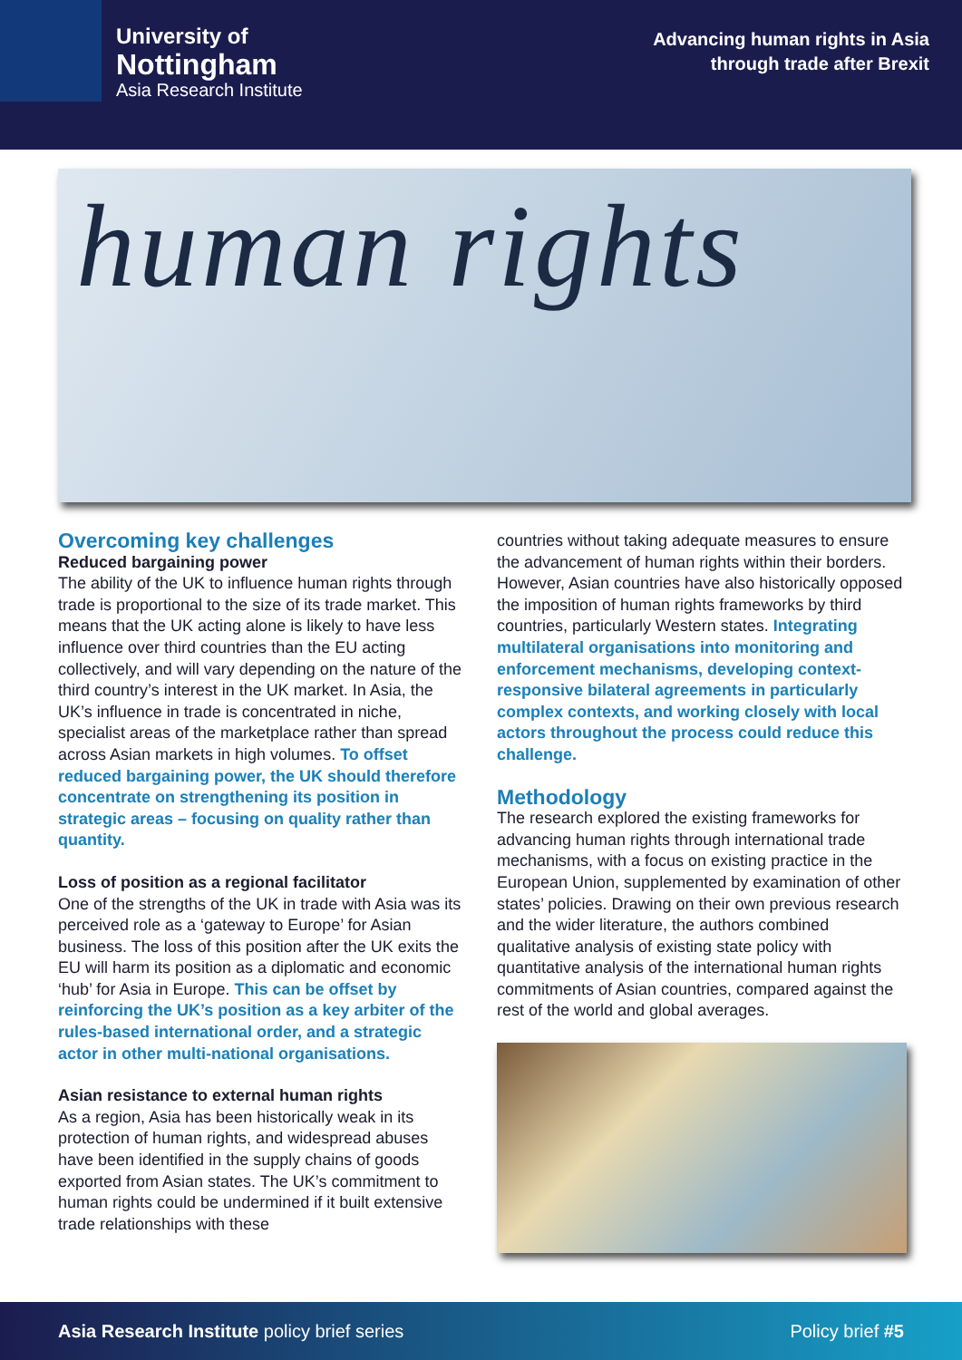University of
Nottingham
Asia Research Institute
Advancing human rights in Asia
through trade after Brexit
human rights
Overcoming key challenges
Reduced bargaining power
The ability of the UK to influence human rights through trade is proportional to the size of its trade market. This means that the UK acting alone is likely to have less influence over third countries than the EU acting collectively, and will vary depending on the nature of the third country’s interest in the UK market. In Asia, the UK’s influence in trade is concentrated in niche, specialist areas of the marketplace rather than spread across Asian markets in high volumes. To offset reduced bargaining power, the UK should therefore concentrate on strengthening its position in strategic areas – focusing on quality rather than quantity.
Loss of position as a regional facilitator
One of the strengths of the UK in trade with Asia was its perceived role as a ‘gateway to Europe’ for Asian business. The loss of this position after the UK exits the EU will harm its position as a diplomatic and economic ‘hub’ for Asia in Europe. This can be offset by reinforcing the UK’s position as a key arbiter of the rules-based international order, and a strategic actor in other multi-national organisations.
Asian resistance to external human rights
As a region, Asia has been historically weak in its protection of human rights, and widespread abuses have been identified in the supply chains of goods exported from Asian states. The UK’s commitment to human rights could be undermined if it built extensive trade relationships with these
countries without taking adequate measures to ensure the advancement of human rights within their borders. However, Asian countries have also historically opposed the imposition of human rights frameworks by third countries, particularly Western states. Integrating multilateral organisations into monitoring and enforcement mechanisms, developing context-responsive bilateral agreements in particularly complex contexts, and working closely with local actors throughout the process could reduce this challenge.
Methodology
The research explored the existing frameworks for advancing human rights through international trade mechanisms, with a focus on existing practice in the European Union, supplemented by examination of other states’ policies. Drawing on their own previous research and the wider literature, the authors combined qualitative analysis of existing state policy with quantitative analysis of the international human rights commitments of Asian countries, compared against the rest of the world and global averages.
Asia Research Institute policy brief series
Policy brief #5